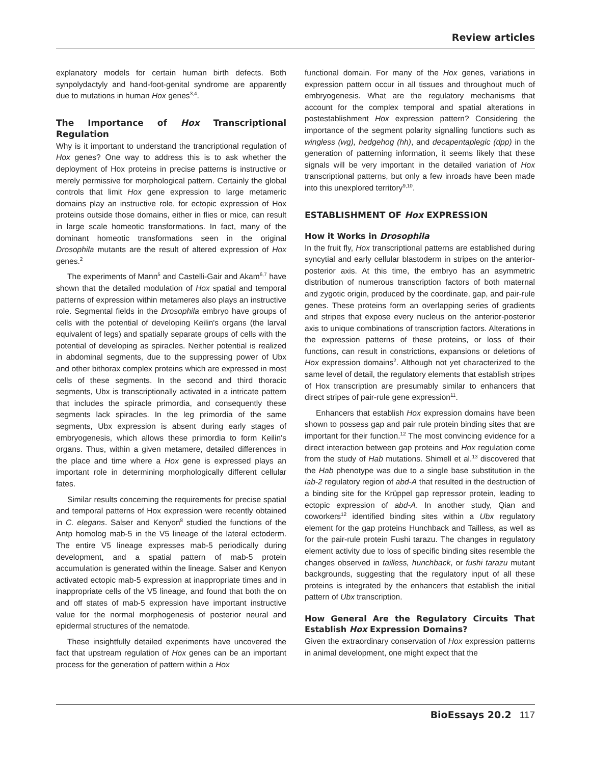Review articles
explanatory models for certain human birth defects. Both synpolydactyly and hand-foot-genital syndrome are apparently due to mutations in human Hox genes<sup>3,4</sup>.
The Importance of Hox Transcriptional Regulation
Why is it important to understand the trancriptional regulation of Hox genes? One way to address this is to ask whether the deployment of Hox proteins in precise patterns is instructive or merely permissive for morphological pattern. Certainly the global controls that limit Hox gene expression to large metameric domains play an instructive role, for ectopic expression of Hox proteins outside those domains, either in flies or mice, can result in large scale homeotic transformations. In fact, many of the dominant homeotic transformations seen in the original Drosophila mutants are the result of altered expression of Hox genes.<sup>2</sup>
The experiments of Mann<sup>5</sup> and Castelli-Gair and Akam<sup>6,7</sup> have shown that the detailed modulation of Hox spatial and temporal patterns of expression within metameres also plays an instructive role. Segmental fields in the Drosophila embryo have groups of cells with the potential of developing Keilin's organs (the larval equivalent of legs) and spatially separate groups of cells with the potential of developing as spiracles. Neither potential is realized in abdominal segments, due to the suppressing power of Ubx and other bithorax complex proteins which are expressed in most cells of these segments. In the second and third thoracic segments, Ubx is transcriptionally activated in a intricate pattern that includes the spiracle primordia, and consequently these segments lack spiracles. In the leg primordia of the same segments, Ubx expression is absent during early stages of embryogenesis, which allows these primordia to form Keilin's organs. Thus, within a given metamere, detailed differences in the place and time where a Hox gene is expressed plays an important role in determining morphologically different cellular fates.
Similar results concerning the requirements for precise spatial and temporal patterns of Hox expression were recently obtained in C. elegans. Salser and Kenyon<sup>8</sup> studied the functions of the Antp homolog mab-5 in the V5 lineage of the lateral ectoderm. The entire V5 lineage expresses mab-5 periodically during development, and a spatial pattern of mab-5 protein accumulation is generated within the lineage. Salser and Kenyon activated ectopic mab-5 expression at inappropriate times and in inappropriate cells of the V5 lineage, and found that both the on and off states of mab-5 expression have important instructive value for the normal morphogenesis of posterior neural and epidermal structures of the nematode.
These insightfully detailed experiments have uncovered the fact that upstream regulation of Hox genes can be an important process for the generation of pattern within a Hox
functional domain. For many of the Hox genes, variations in expression pattern occur in all tissues and throughout much of embryogenesis. What are the regulatory mechanisms that account for the complex temporal and spatial alterations in postestablishment Hox expression pattern? Considering the importance of the segment polarity signalling functions such as wingless (wg), hedgehog (hh), and decapentaplegic (dpp) in the generation of patterning information, it seems likely that these signals will be very important in the detailed variation of Hox transcriptional patterns, but only a few inroads have been made into this unexplored territory<sup>9,10</sup>.
ESTABLISHMENT OF Hox EXPRESSION
How it Works in Drosophila
In the fruit fly, Hox transcriptional patterns are established during syncytial and early cellular blastoderm in stripes on the anterior-posterior axis. At this time, the embryo has an asymmetric distribution of numerous transcription factors of both maternal and zygotic origin, produced by the coordinate, gap, and pair-rule genes. These proteins form an overlapping series of gradients and stripes that expose every nucleus on the anterior-posterior axis to unique combinations of transcription factors. Alterations in the expression patterns of these proteins, or loss of their functions, can result in constrictions, expansions or deletions of Hox expression domains<sup>2</sup>. Although not yet characterized to the same level of detail, the regulatory elements that establish stripes of Hox transcription are presumably similar to enhancers that direct stripes of pair-rule gene expression<sup>11</sup>.
Enhancers that establish Hox expression domains have been shown to possess gap and pair rule protein binding sites that are important for their function.<sup>12</sup> The most convincing evidence for a direct interaction between gap proteins and Hox regulation come from the study of Hab mutations. Shimell et al.<sup>13</sup> discovered that the Hab phenotype was due to a single base substitution in the iab-2 regulatory region of abd-A that resulted in the destruction of a binding site for the Krüppel gap repressor protein, leading to ectopic expression of abd-A. In another study, Qian and coworkers<sup>12</sup> identified binding sites within a Ubx regulatory element for the gap proteins Hunchback and Tailless, as well as for the pair-rule protein Fushi tarazu. The changes in regulatory element activity due to loss of specific binding sites resemble the changes observed in tailless, hunchback, or fushi tarazu mutant backgrounds, suggesting that the regulatory input of all these proteins is integrated by the enhancers that establish the initial pattern of Ubx transcription.
How General Are the Regulatory Circuits That Establish Hox Expression Domains?
Given the extraordinary conservation of Hox expression patterns in animal development, one might expect that the
BioEssays 20.2 117